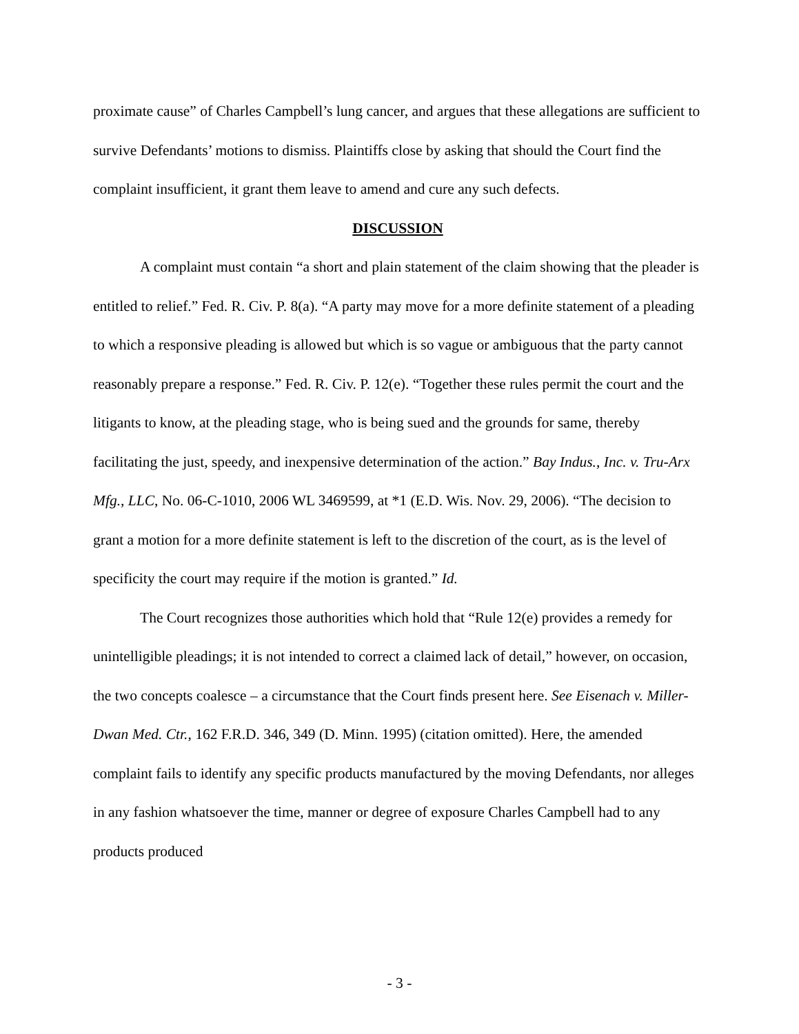proximate cause” of Charles Campbell’s lung cancer, and argues that these allegations are sufficient to survive Defendants’ motions to dismiss. Plaintiffs close by asking that should the Court find the complaint insufficient, it grant them leave to amend and cure any such defects.
DISCUSSION
A complaint must contain “a short and plain statement of the claim showing that the pleader is entitled to relief.” Fed. R. Civ. P. 8(a). “A party may move for a more definite statement of a pleading to which a responsive pleading is allowed but which is so vague or ambiguous that the party cannot reasonably prepare a response.” Fed. R. Civ. P. 12(e). “Together these rules permit the court and the litigants to know, at the pleading stage, who is being sued and the grounds for same, thereby facilitating the just, speedy, and inexpensive determination of the action.” Bay Indus., Inc. v. Tru-Arx Mfg., LLC, No. 06-C-1010, 2006 WL 3469599, at *1 (E.D. Wis. Nov. 29, 2006). “The decision to grant a motion for a more definite statement is left to the discretion of the court, as is the level of specificity the court may require if the motion is granted.” Id.
The Court recognizes those authorities which hold that “Rule 12(e) provides a remedy for unintelligible pleadings; it is not intended to correct a claimed lack of detail,” however, on occasion, the two concepts coalesce – a circumstance that the Court finds present here. See Eisenach v. Miller-Dwan Med. Ctr., 162 F.R.D. 346, 349 (D. Minn. 1995) (citation omitted). Here, the amended complaint fails to identify any specific products manufactured by the moving Defendants, nor alleges in any fashion whatsoever the time, manner or degree of exposure Charles Campbell had to any products produced
- 3 -